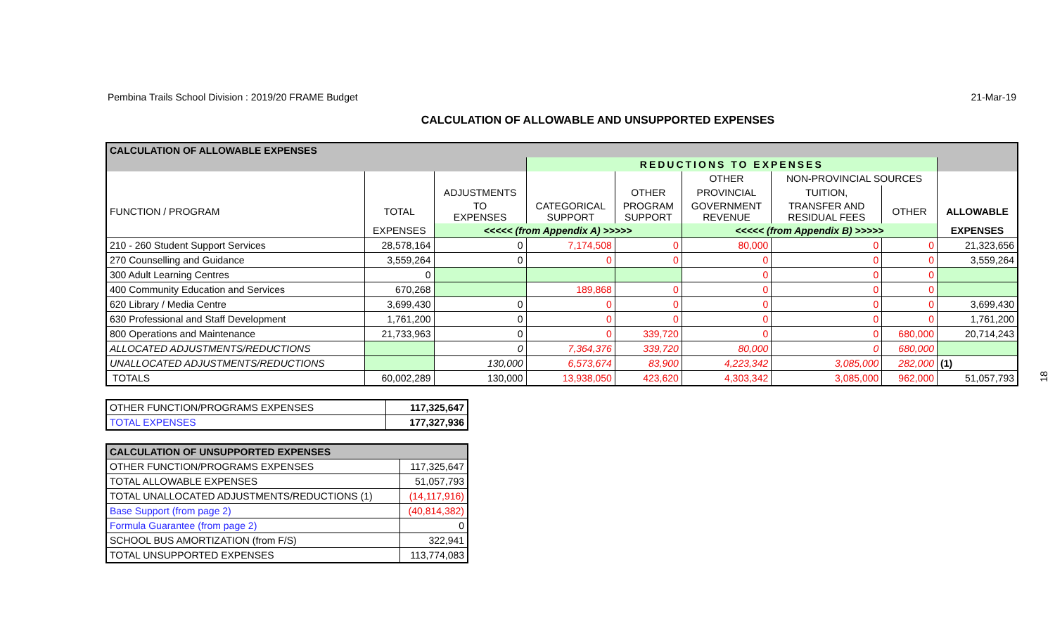Pembina Trails School Division : 2019/20 FRAME Budget 21-Mar-19
CALCULATION OF ALLOWABLE AND UNSUPPORTED EXPENSES
| CALCULATION OF ALLOWABLE EXPENSES | | | | | | | | |
| | | | REDUCTIONS TO EXPENSES | | | | | |
| | | | | | OTHER | NON-PROVINCIAL SOURCES | | |
| | | ADJUSTMENTS | | OTHER | PROVINCIAL | TUITION, | | |
| FUNCTION / PROGRAM | TOTAL | TO EXPENSES | CATEGORICAL SUPPORT | PROGRAM SUPPORT | GOVERNMENT REVENUE | TRANSFER AND RESIDUAL FEES | OTHER | ALLOWABLE |
| | EXPENSES | <<<<< (from Appendix A) >>>>> | | | <<<<< (from Appendix B) >>>>> | | | EXPENSES |
| 210 - 260 Student Support Services | 28,578,164 | 0 | 7,174,508 | 0 | 80,000 | 0 | 0 | 21,323,656 |
| 270 Counselling and Guidance | 3,559,264 | 0 | 0 | 0 | 0 | 0 | 0 | 3,559,264 |
| 300 Adult Learning Centres | 0 | | | | 0 | 0 | 0 | |
| 400 Community Education and Services | 670,268 | | 189,868 | 0 | 0 | 0 | 0 | |
| 620 Library / Media Centre | 3,699,430 | 0 | 0 | 0 | 0 | 0 | 0 | 3,699,430 |
| 630 Professional and Staff Development | 1,761,200 | 0 | 0 | 0 | 0 | 0 | 0 | 1,761,200 |
| 800 Operations and Maintenance | 21,733,963 | 0 | 0 | 339,720 | 0 | 0 | 680,000 | 20,714,243 |
| ALLOCATED ADJUSTMENTS/REDUCTIONS | | 0 | 7,364,376 | 339,720 | 80,000 | 0 | 680,000 | |
| UNALLOCATED ADJUSTMENTS/REDUCTIONS | | 130,000 | 6,573,674 | 83,900 | 4,223,342 | 3,085,000 | 282,000 | (1) |
| TOTALS | 60,002,289 | 130,000 | 13,938,050 | 423,620 | 4,303,342 | 3,085,000 | 962,000 | 51,057,793 |
18
| OTHER FUNCTION/PROGRAMS EXPENSES | 117,325,647 |
| TOTAL EXPENSES | 177,327,936 |
| CALCULATION OF UNSUPPORTED EXPENSES | |
| OTHER FUNCTION/PROGRAMS EXPENSES | 117,325,647 |
| TOTAL ALLOWABLE EXPENSES | 51,057,793 |
| TOTAL UNALLOCATED ADJUSTMENTS/REDUCTIONS (1) | (14,117,916) |
| Base Support (from page 2) | (40,814,382) |
| Formula Guarantee (from page 2) | 0 |
| SCHOOL BUS AMORTIZATION (from F/S) | 322,941 |
| TOTAL UNSUPPORTED EXPENSES | 113,774,083 |